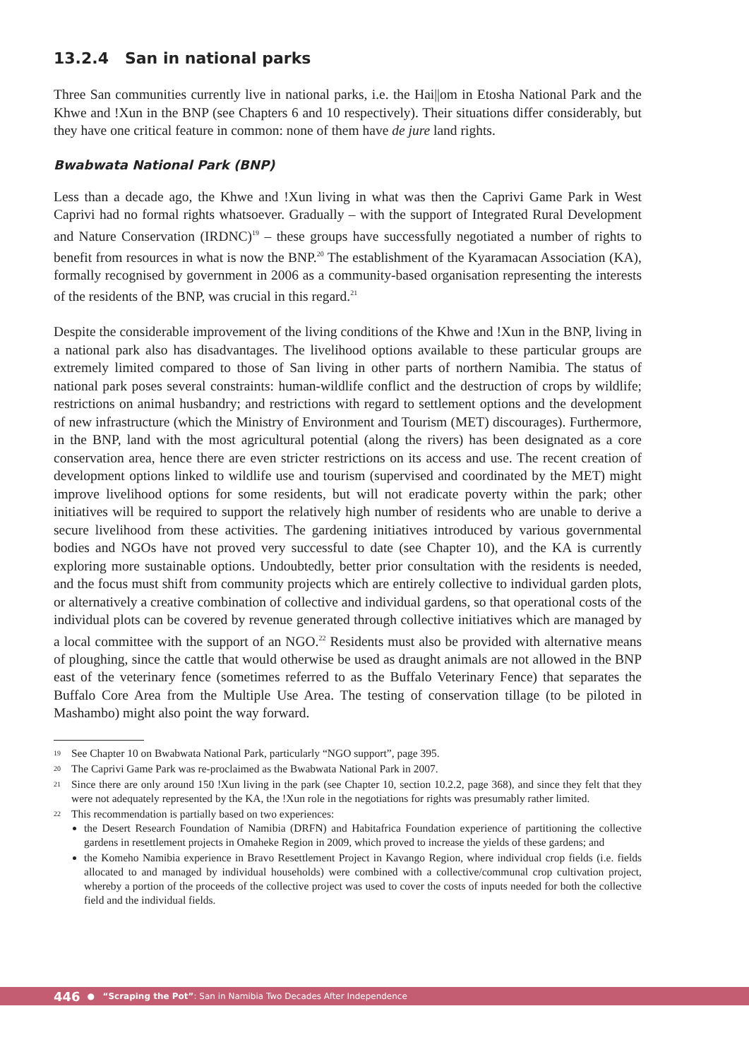13.2.4 San in national parks
Three San communities currently live in national parks, i.e. the Hai||om in Etosha National Park and the Khwe and !Xun in the BNP (see Chapters 6 and 10 respectively). Their situations differ considerably, but they have one critical feature in common: none of them have de jure land rights.
Bwabwata National Park (BNP)
Less than a decade ago, the Khwe and !Xun living in what was then the Caprivi Game Park in West Caprivi had no formal rights whatsoever. Gradually – with the support of Integrated Rural Development and Nature Conservation (IRDNC)<sup>19</sup> – these groups have successfully negotiated a number of rights to benefit from resources in what is now the BNP.<sup>20</sup> The establishment of the Kyaramacan Association (KA), formally recognised by government in 2006 as a community-based organisation representing the interests of the residents of the BNP, was crucial in this regard.<sup>21</sup>
Despite the considerable improvement of the living conditions of the Khwe and !Xun in the BNP, living in a national park also has disadvantages. The livelihood options available to these particular groups are extremely limited compared to those of San living in other parts of northern Namibia. The status of national park poses several constraints: human-wildlife conflict and the destruction of crops by wildlife; restrictions on animal husbandry; and restrictions with regard to settlement options and the development of new infrastructure (which the Ministry of Environment and Tourism (MET) discourages). Furthermore, in the BNP, land with the most agricultural potential (along the rivers) has been designated as a core conservation area, hence there are even stricter restrictions on its access and use. The recent creation of development options linked to wildlife use and tourism (supervised and coordinated by the MET) might improve livelihood options for some residents, but will not eradicate poverty within the park; other initiatives will be required to support the relatively high number of residents who are unable to derive a secure livelihood from these activities. The gardening initiatives introduced by various governmental bodies and NGOs have not proved very successful to date (see Chapter 10), and the KA is currently exploring more sustainable options. Undoubtedly, better prior consultation with the residents is needed, and the focus must shift from community projects which are entirely collective to individual garden plots, or alternatively a creative combination of collective and individual gardens, so that operational costs of the individual plots can be covered by revenue generated through collective initiatives which are managed by a local committee with the support of an NGO.<sup>22</sup> Residents must also be provided with alternative means of ploughing, since the cattle that would otherwise be used as draught animals are not allowed in the BNP east of the veterinary fence (sometimes referred to as the Buffalo Veterinary Fence) that separates the Buffalo Core Area from the Multiple Use Area. The testing of conservation tillage (to be piloted in Mashambo) might also point the way forward.
19 See Chapter 10 on Bwabwata National Park, particularly “NGO support”, page 395.
20 The Caprivi Game Park was re-proclaimed as the Bwabwata National Park in 2007.
21 Since there are only around 150 !Xun living in the park (see Chapter 10, section 10.2.2, page 368), and since they felt that they were not adequately represented by the KA, the !Xun role in the negotiations for rights was presumably rather limited.
22
This recommendation is partially based on two experiences:
the Desert Research Foundation of Namibia (DRFN) and Habitafrica Foundation experience of partitioning the collective gardens in resettlement projects in Omaheke Region in 2009, which proved to increase the yields of these gardens; and
the Komeho Namibia experience in Bravo Resettlement Project in Kavango Region, where individual crop fields (i.e. fields allocated to and managed by individual households) were combined with a collective/communal crop cultivation project, whereby a portion of the proceeds of the collective project was used to cover the costs of inputs needed for both the collective field and the individual fields.
446 ● “Scraping the Pot”: San in Namibia Two Decades After Independence